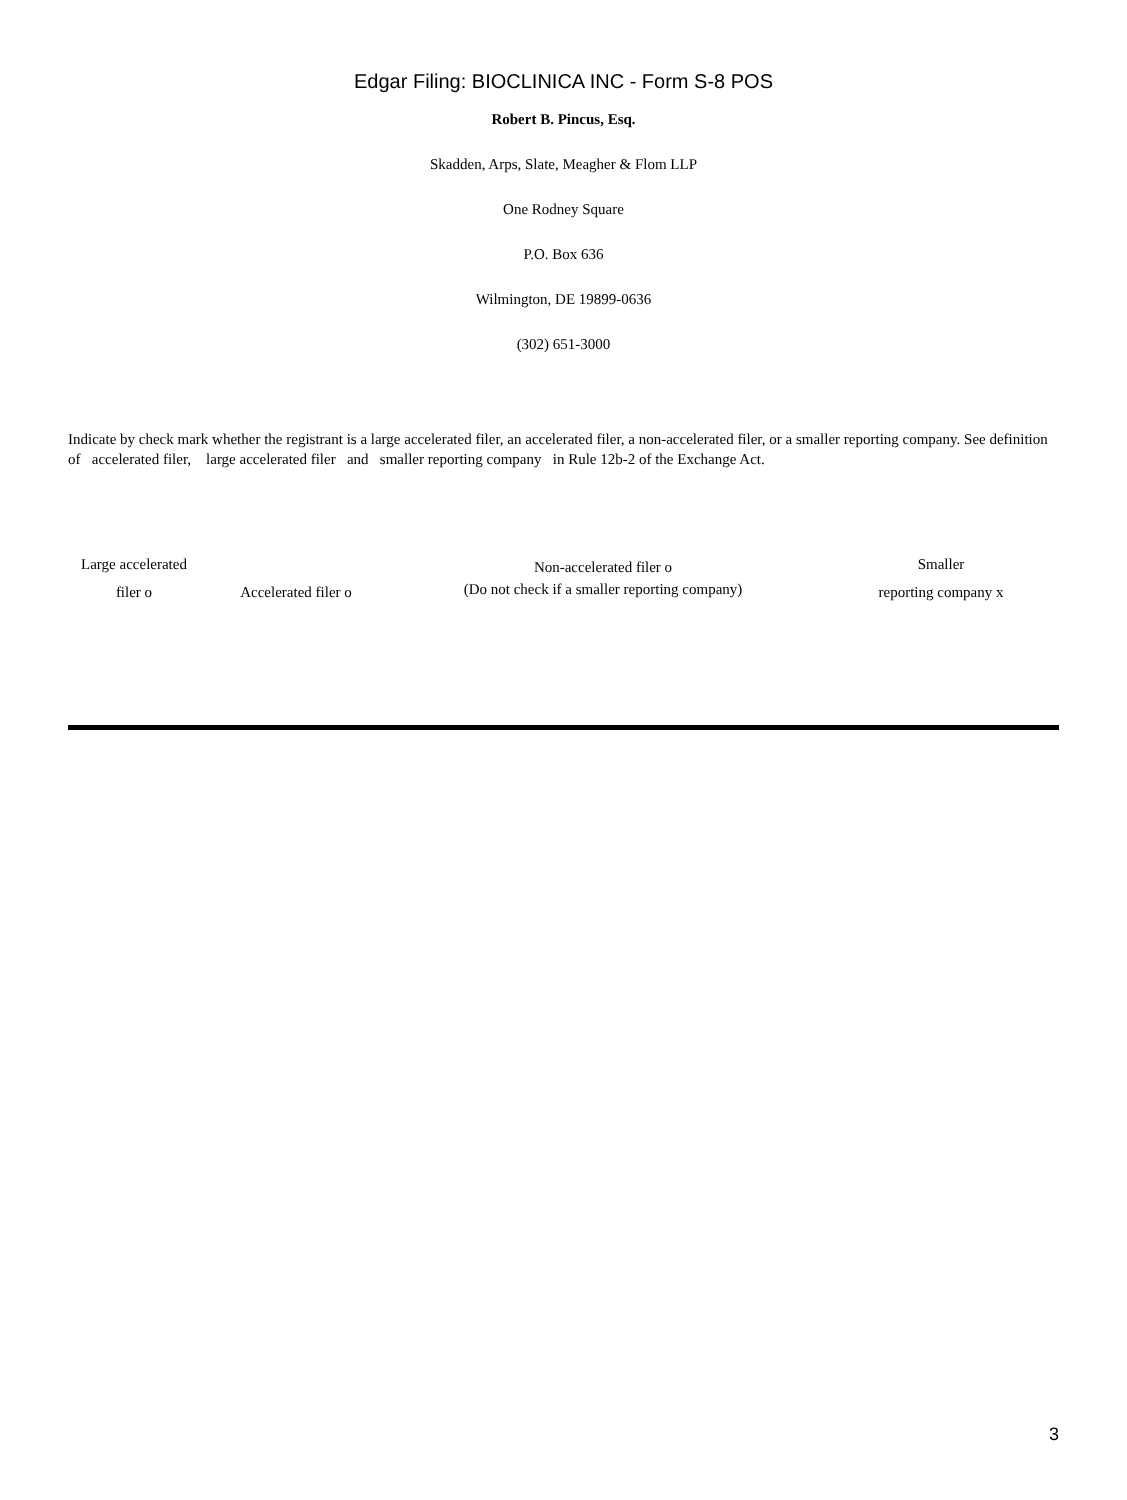Edgar Filing: BIOCLINICA INC - Form S-8 POS
Robert B. Pincus, Esq.
Skadden, Arps, Slate, Meagher & Flom LLP
One Rodney Square
P.O. Box 636
Wilmington, DE 19899-0636
(302) 651-3000
Indicate by check mark whether the registrant is a large accelerated filer, an accelerated filer, a non-accelerated filer, or a smaller reporting company. See definition of accelerated filer, large accelerated filer and smaller reporting company in Rule 12b-2 of the Exchange Act.
| Large accelerated filer o | Accelerated filer o | Non-accelerated filer o (Do not check if a smaller reporting company) | Smaller reporting company x |
3